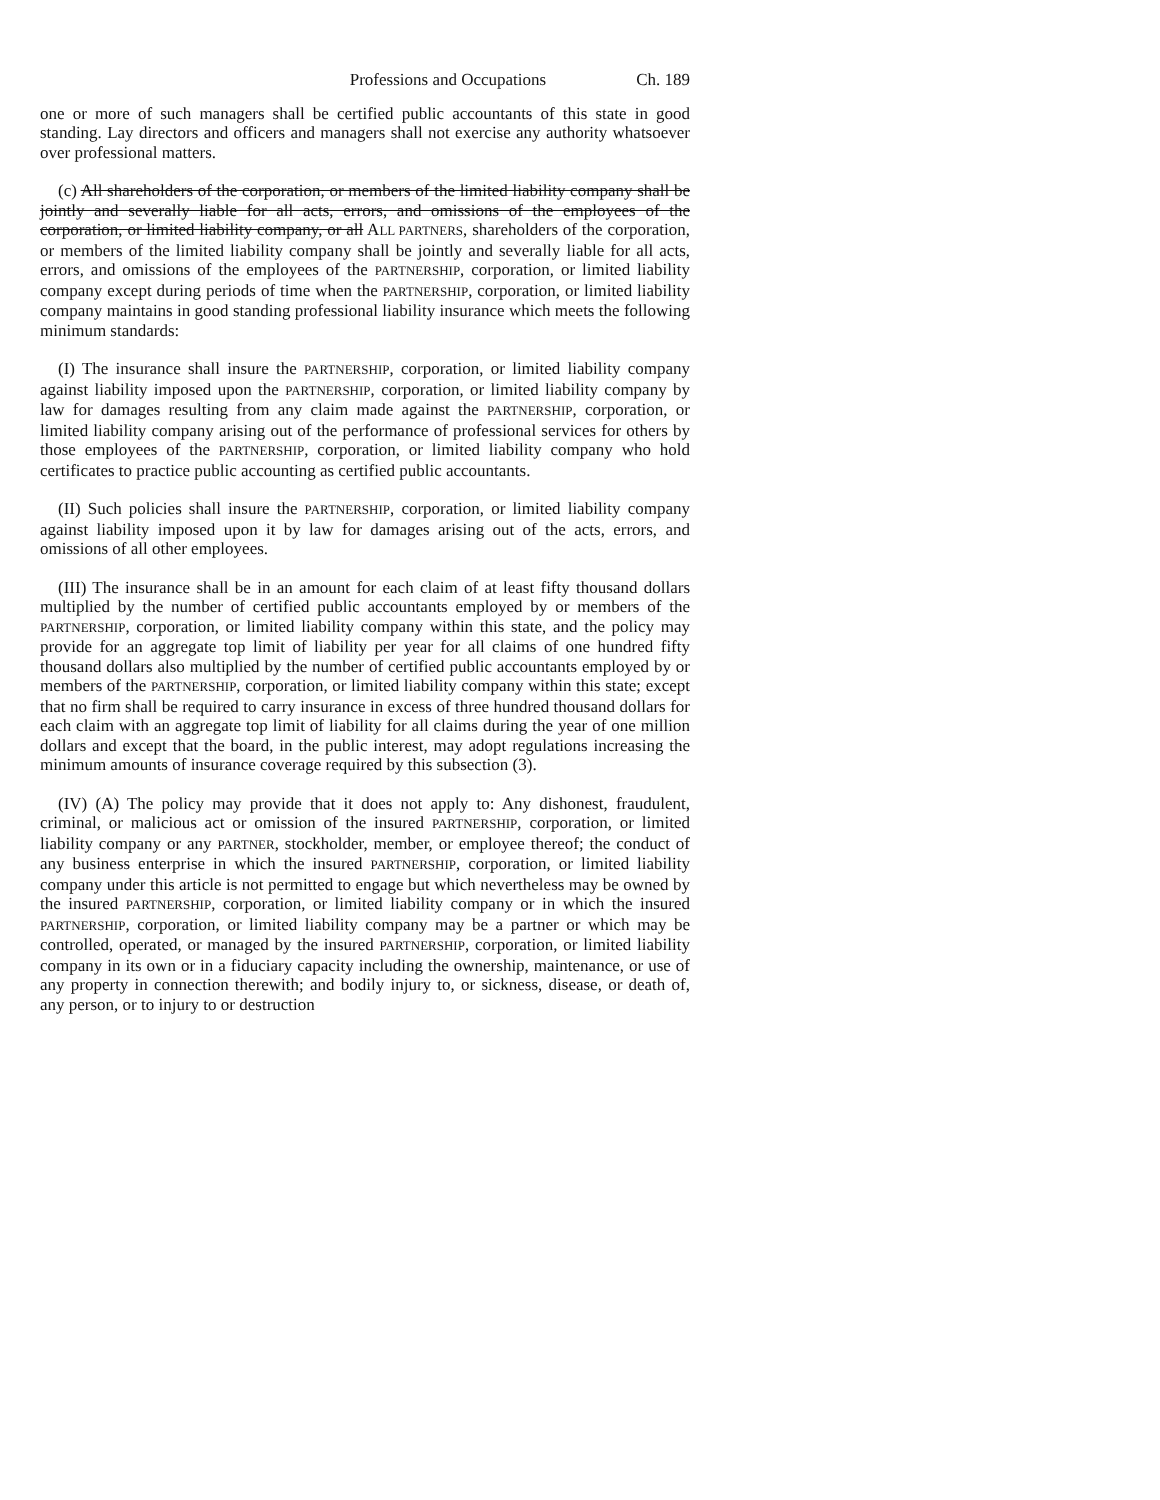Professions and Occupations Ch. 189
one or more of such managers shall be certified public accountants of this state in good standing. Lay directors and officers and managers shall not exercise any authority whatsoever over professional matters.
(c) All shareholders of the corporation, or members of the limited liability company shall be jointly and severally liable for all acts, errors, and omissions of the employees of the corporation, or limited liability company, or all ALL PARTNERS, shareholders of the corporation, or members of the limited liability company shall be jointly and severally liable for all acts, errors, and omissions of the employees of the PARTNERSHIP, corporation, or limited liability company except during periods of time when the PARTNERSHIP, corporation, or limited liability company maintains in good standing professional liability insurance which meets the following minimum standards:
(I) The insurance shall insure the PARTNERSHIP, corporation, or limited liability company against liability imposed upon the PARTNERSHIP, corporation, or limited liability company by law for damages resulting from any claim made against the PARTNERSHIP, corporation, or limited liability company arising out of the performance of professional services for others by those employees of the PARTNERSHIP, corporation, or limited liability company who hold certificates to practice public accounting as certified public accountants.
(II) Such policies shall insure the PARTNERSHIP, corporation, or limited liability company against liability imposed upon it by law for damages arising out of the acts, errors, and omissions of all other employees.
(III) The insurance shall be in an amount for each claim of at least fifty thousand dollars multiplied by the number of certified public accountants employed by or members of the PARTNERSHIP, corporation, or limited liability company within this state, and the policy may provide for an aggregate top limit of liability per year for all claims of one hundred fifty thousand dollars also multiplied by the number of certified public accountants employed by or members of the PARTNERSHIP, corporation, or limited liability company within this state; except that no firm shall be required to carry insurance in excess of three hundred thousand dollars for each claim with an aggregate top limit of liability for all claims during the year of one million dollars and except that the board, in the public interest, may adopt regulations increasing the minimum amounts of insurance coverage required by this subsection (3).
(IV) (A) The policy may provide that it does not apply to: Any dishonest, fraudulent, criminal, or malicious act or omission of the insured PARTNERSHIP, corporation, or limited liability company or any PARTNER, stockholder, member, or employee thereof; the conduct of any business enterprise in which the insured PARTNERSHIP, corporation, or limited liability company under this article is not permitted to engage but which nevertheless may be owned by the insured PARTNERSHIP, corporation, or limited liability company or in which the insured PARTNERSHIP, corporation, or limited liability company may be a partner or which may be controlled, operated, or managed by the insured PARTNERSHIP, corporation, or limited liability company in its own or in a fiduciary capacity including the ownership, maintenance, or use of any property in connection therewith; and bodily injury to, or sickness, disease, or death of, any person, or to injury to or destruction